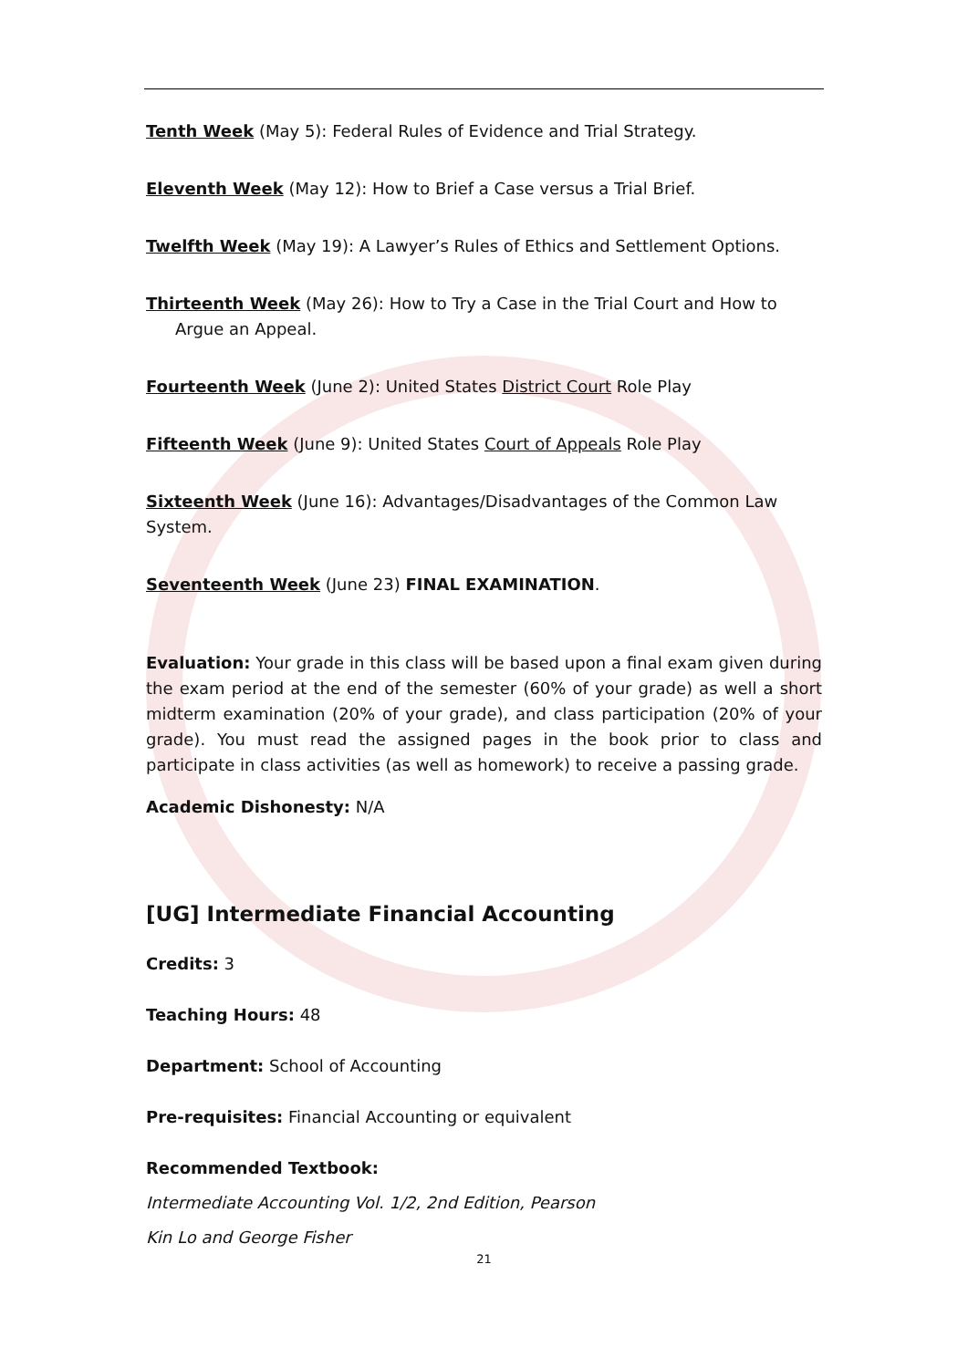Tenth Week (May 5): Federal Rules of Evidence and Trial Strategy.
Eleventh Week (May 12): How to Brief a Case versus a Trial Brief.
Twelfth Week (May 19): A Lawyer’s Rules of Ethics and Settlement Options.
Thirteenth Week (May 26): How to Try a Case in the Trial Court and How to Argue an Appeal.
Fourteenth Week (June 2): United States District Court Role Play
Fifteenth Week (June 9): United States Court of Appeals Role Play
Sixteenth Week (June 16): Advantages/Disadvantages of the Common Law System.
Seventeenth Week (June 23) FINAL EXAMINATION.
Evaluation: Your grade in this class will be based upon a final exam given during the exam period at the end of the semester (60% of your grade) as well a short midterm examination (20% of your grade), and class participation (20% of your grade). You must read the assigned pages in the book prior to class and participate in class activities (as well as homework) to receive a passing grade.
Academic Dishonesty: N/A
[UG] Intermediate Financial Accounting
Credits: 3
Teaching Hours: 48
Department: School of Accounting
Pre-requisites: Financial Accounting or equivalent
Recommended Textbook:
Intermediate Accounting Vol. 1/2, 2nd Edition, Pearson
Kin Lo and George Fisher
21